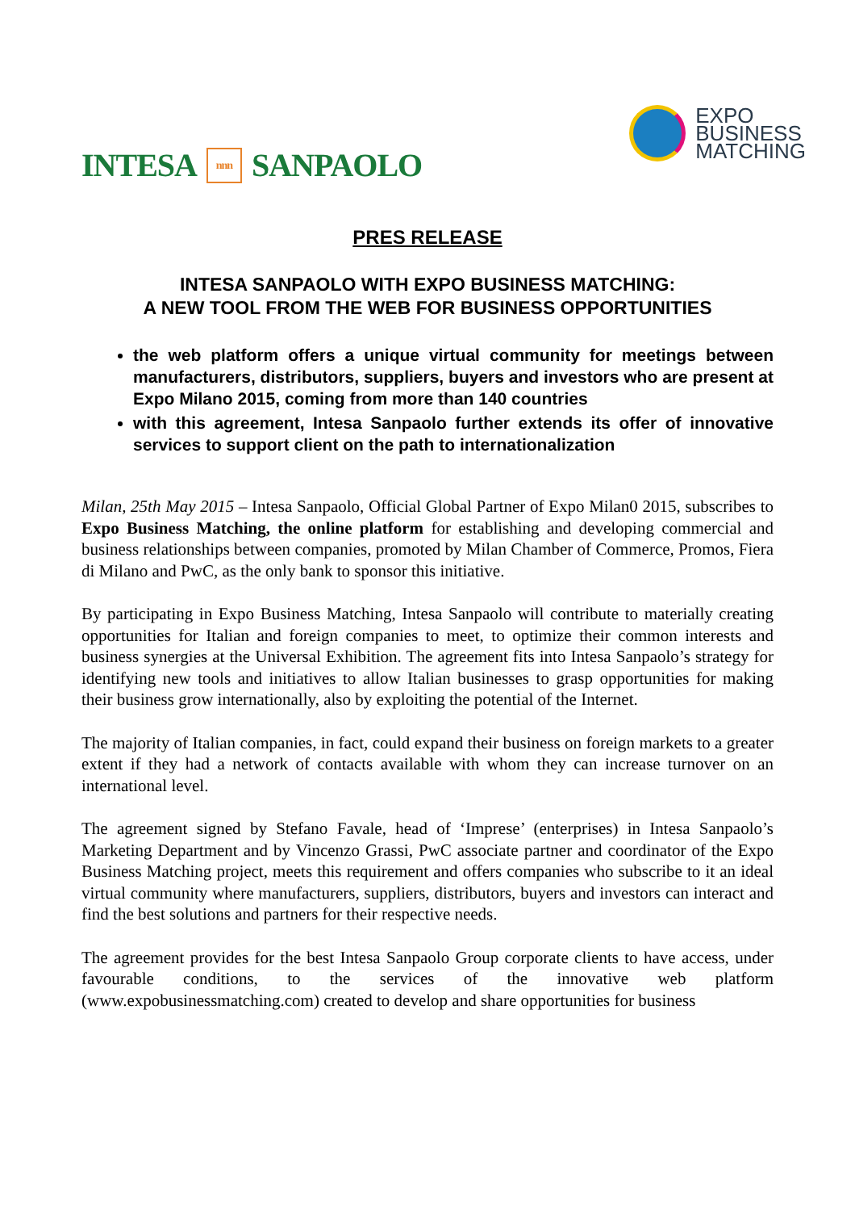INTESA nnn SANPAOLO
EXPO
BUSINESS
MATCHING
PRES RELEASE
INTESA SANPAOLO WITH EXPO BUSINESS MATCHING:
A NEW TOOL FROM THE WEB FOR BUSINESS OPPORTUNITIES
the web platform offers a unique virtual community for meetings between manufacturers, distributors, suppliers, buyers and investors who are present at Expo Milano 2015, coming from more than 140 countries
with this agreement, Intesa Sanpaolo further extends its offer of innovative services to support client on the path to internationalization
Milan, 25th May 2015 – Intesa Sanpaolo, Official Global Partner of Expo Milan0 2015, subscribes to Expo Business Matching, the online platform for establishing and developing commercial and business relationships between companies, promoted by Milan Chamber of Commerce, Promos, Fiera di Milano and PwC, as the only bank to sponsor this initiative.
By participating in Expo Business Matching, Intesa Sanpaolo will contribute to materially creating opportunities for Italian and foreign companies to meet, to optimize their common interests and business synergies at the Universal Exhibition. The agreement fits into Intesa Sanpaolo’s strategy for identifying new tools and initiatives to allow Italian businesses to grasp opportunities for making their business grow internationally, also by exploiting the potential of the Internet.
The majority of Italian companies, in fact, could expand their business on foreign markets to a greater extent if they had a network of contacts available with whom they can increase turnover on an international level.
The agreement signed by Stefano Favale, head of ‘Imprese’ (enterprises) in Intesa Sanpaolo’s Marketing Department and by Vincenzo Grassi, PwC associate partner and coordinator of the Expo Business Matching project, meets this requirement and offers companies who subscribe to it an ideal virtual community where manufacturers, suppliers, distributors, buyers and investors can interact and find the best solutions and partners for their respective needs.
The agreement provides for the best Intesa Sanpaolo Group corporate clients to have access, under favourable conditions, to the services of the innovative web platform (www.expobusinessmatching.com) created to develop and share opportunities for business